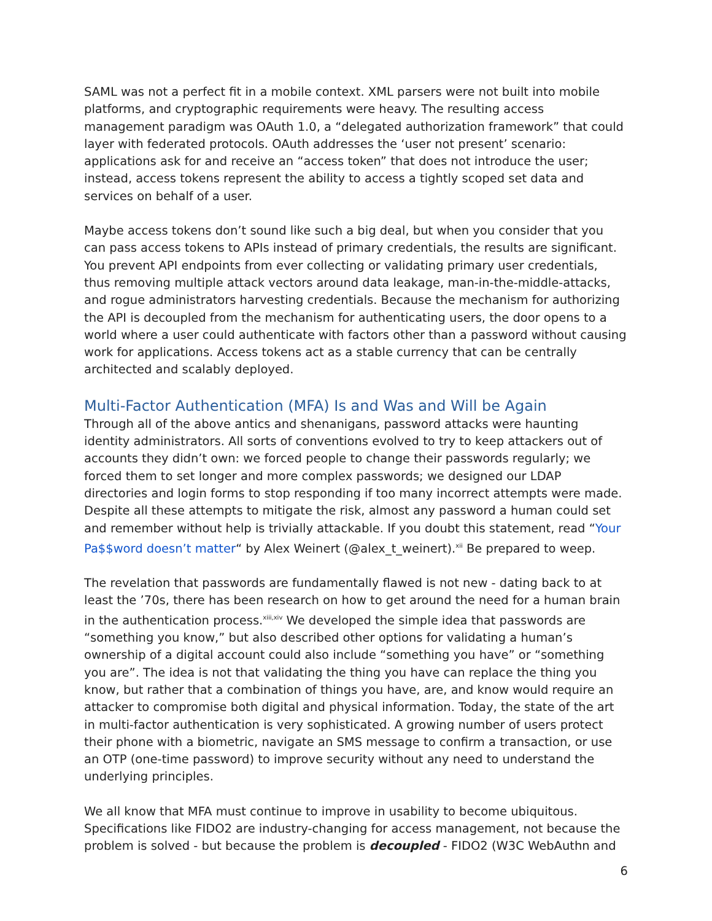SAML was not a perfect fit in a mobile context. XML parsers were not built into mobile platforms, and cryptographic requirements were heavy. The resulting access management paradigm was OAuth 1.0, a “delegated authorization framework” that could layer with federated protocols. OAuth addresses the ‘user not present’ scenario: applications ask for and receive an “access token” that does not introduce the user; instead, access tokens represent the ability to access a tightly scoped set data and services on behalf of a user.
Maybe access tokens don’t sound like such a big deal, but when you consider that you can pass access tokens to APIs instead of primary credentials, the results are significant. You prevent API endpoints from ever collecting or validating primary user credentials, thus removing multiple attack vectors around data leakage, man-in-the-middle-attacks, and rogue administrators harvesting credentials. Because the mechanism for authorizing the API is decoupled from the mechanism for authenticating users, the door opens to a world where a user could authenticate with factors other than a password without causing work for applications. Access tokens act as a stable currency that can be centrally architected and scalably deployed.
Multi-Factor Authentication (MFA) Is and Was and Will be Again
Through all of the above antics and shenanigans, password attacks were haunting identity administrators. All sorts of conventions evolved to try to keep attackers out of accounts they didn’t own: we forced people to change their passwords regularly; we forced them to set longer and more complex passwords; we designed our LDAP directories and login forms to stop responding if too many incorrect attempts were made. Despite all these attempts to mitigate the risk, almost any password a human could set and remember without help is trivially attackable. If you doubt this statement, read “Your Pa$$word doesn’t matter“ by Alex Weinert (@alex_t_weinert).<sup>xii</sup> Be prepared to weep.
The revelation that passwords are fundamentally flawed is not new - dating back to at least the ’70s, there has been research on how to get around the need for a human brain in the authentication process.<sup>xiii,xiv</sup> We developed the simple idea that passwords are “something you know,” but also described other options for validating a human’s ownership of a digital account could also include “something you have” or “something you are”. The idea is not that validating the thing you have can replace the thing you know, but rather that a combination of things you have, are, and know would require an attacker to compromise both digital and physical information. Today, the state of the art in multi-factor authentication is very sophisticated. A growing number of users protect their phone with a biometric, navigate an SMS message to confirm a transaction, or use an OTP (one-time password) to improve security without any need to understand the underlying principles.
We all know that MFA must continue to improve in usability to become ubiquitous. Specifications like FIDO2 are industry-changing for access management, not because the problem is solved - but because the problem is decoupled - FIDO2 (W3C WebAuthn and
6